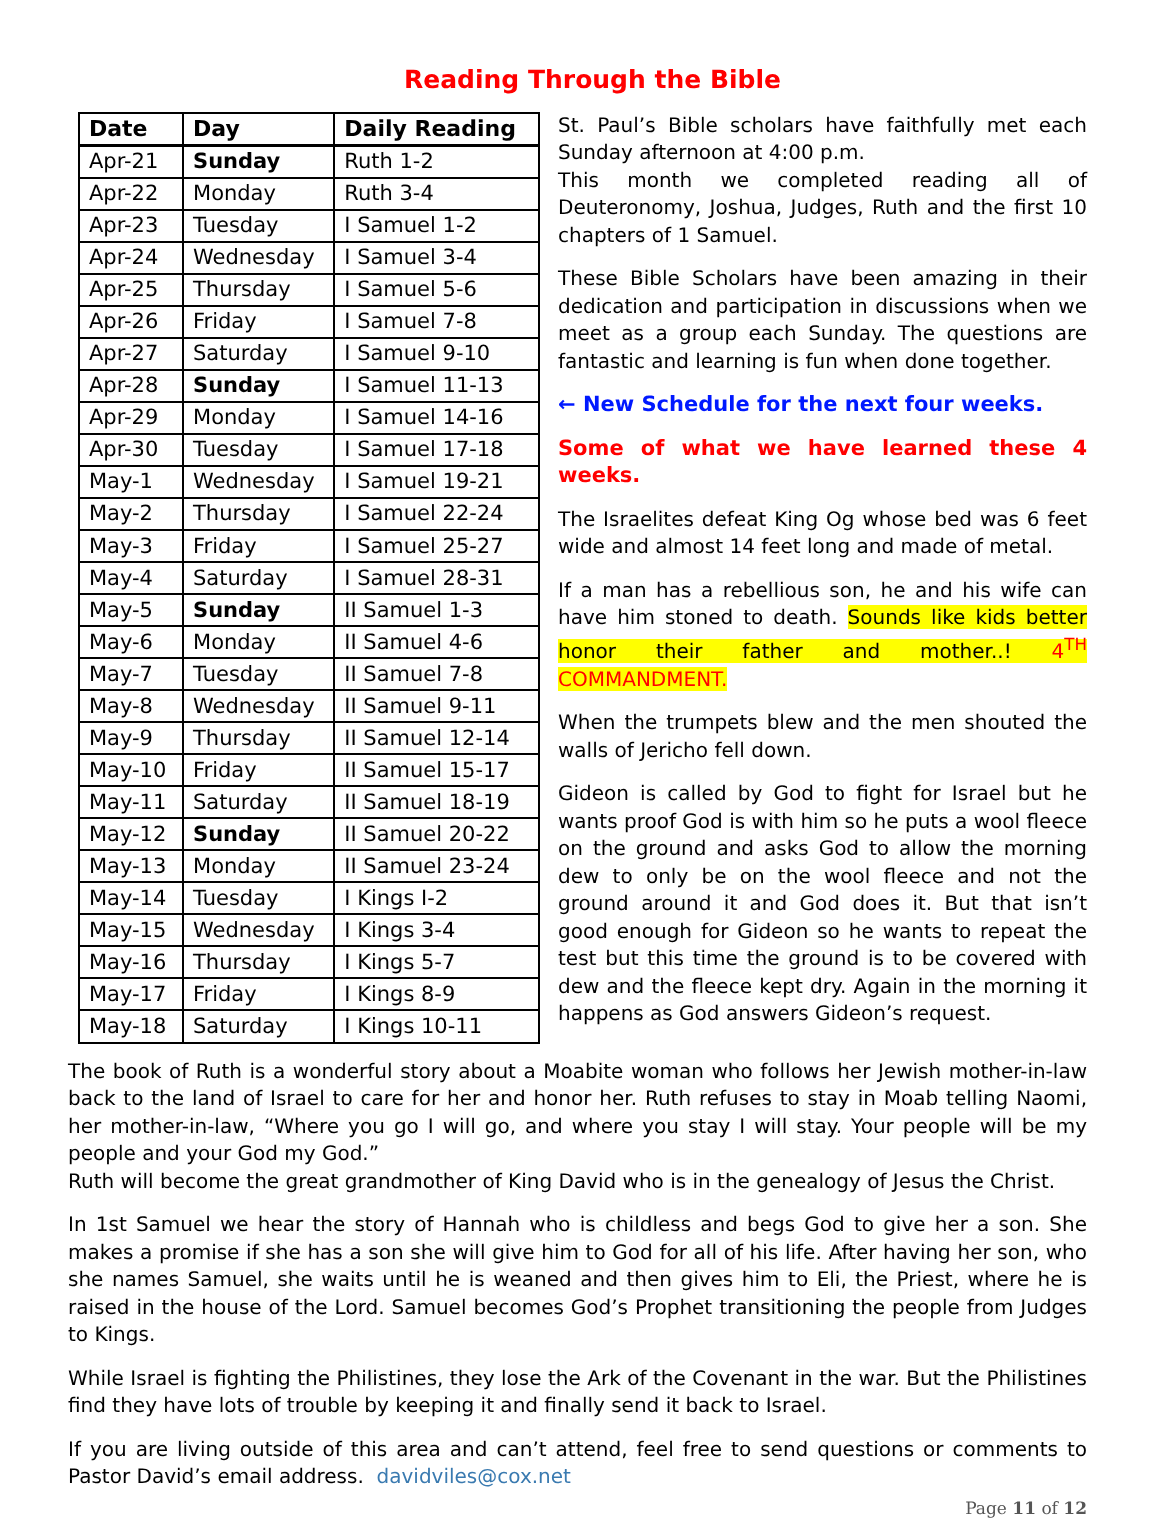Reading Through the Bible
| Date | Day | Daily Reading |
| --- | --- | --- |
| Apr-21 | Sunday | Ruth 1-2 |
| Apr-22 | Monday | Ruth 3-4 |
| Apr-23 | Tuesday | I Samuel 1-2 |
| Apr-24 | Wednesday | I Samuel 3-4 |
| Apr-25 | Thursday | I Samuel 5-6 |
| Apr-26 | Friday | I Samuel 7-8 |
| Apr-27 | Saturday | I Samuel 9-10 |
| Apr-28 | Sunday | I Samuel 11-13 |
| Apr-29 | Monday | I Samuel 14-16 |
| Apr-30 | Tuesday | I Samuel 17-18 |
| May-1 | Wednesday | I Samuel 19-21 |
| May-2 | Thursday | I Samuel 22-24 |
| May-3 | Friday | I Samuel 25-27 |
| May-4 | Saturday | I Samuel 28-31 |
| May-5 | Sunday | II Samuel 1-3 |
| May-6 | Monday | II Samuel 4-6 |
| May-7 | Tuesday | II Samuel 7-8 |
| May-8 | Wednesday | II Samuel 9-11 |
| May-9 | Thursday | II Samuel 12-14 |
| May-10 | Friday | II Samuel 15-17 |
| May-11 | Saturday | II Samuel 18-19 |
| May-12 | Sunday | II Samuel 20-22 |
| May-13 | Monday | II Samuel 23-24 |
| May-14 | Tuesday | I Kings I-2 |
| May-15 | Wednesday | I Kings 3-4 |
| May-16 | Thursday | I Kings 5-7 |
| May-17 | Friday | I Kings 8-9 |
| May-18 | Saturday | I Kings 10-11 |
St. Paul’s Bible scholars have faithfully met each Sunday afternoon at 4:00 p.m.
This month we completed reading all of Deuteronomy, Joshua, Judges, Ruth and the first 10 chapters of 1 Samuel.
These Bible Scholars have been amazing in their dedication and participation in discussions when we meet as a group each Sunday. The questions are fantastic and learning is fun when done together.
← New Schedule for the next four weeks.
Some of what we have learned these 4 weeks.
The Israelites defeat King Og whose bed was 6 feet wide and almost 14 feet long and made of metal.
If a man has a rebellious son, he and his wife can have him stoned to death. Sounds like kids better honor their father and mother..! 4<sup>TH</sup> COMMANDMENT.
When the trumpets blew and the men shouted the walls of Jericho fell down.
Gideon is called by God to fight for Israel but he wants proof God is with him so he puts a wool fleece on the ground and asks God to allow the morning dew to only be on the wool fleece and not the ground around it and God does it. But that isn’t good enough for Gideon so he wants to repeat the test but this time the ground is to be covered with dew and the fleece kept dry. Again in the morning it happens as God answers Gideon’s request.
The book of Ruth is a wonderful story about a Moabite woman who follows her Jewish mother-in-law back to the land of Israel to care for her and honor her. Ruth refuses to stay in Moab telling Naomi, her mother-in-law, “Where you go I will go, and where you stay I will stay. Your people will be my people and your God my God.”
Ruth will become the great grandmother of King David who is in the genealogy of Jesus the Christ.
In 1st Samuel we hear the story of Hannah who is childless and begs God to give her a son. She makes a promise if she has a son she will give him to God for all of his life. After having her son, who she names Samuel, she waits until he is weaned and then gives him to Eli, the Priest, where he is raised in the house of the Lord. Samuel becomes God’s Prophet transitioning the people from Judges to Kings.
While Israel is fighting the Philistines, they lose the Ark of the Covenant in the war. But the Philistines find they have lots of trouble by keeping it and finally send it back to Israel.
If you are living outside of this area and can’t attend, feel free to send questions or comments to Pastor David’s email address. davidviles@cox.net
Page 11 of 12